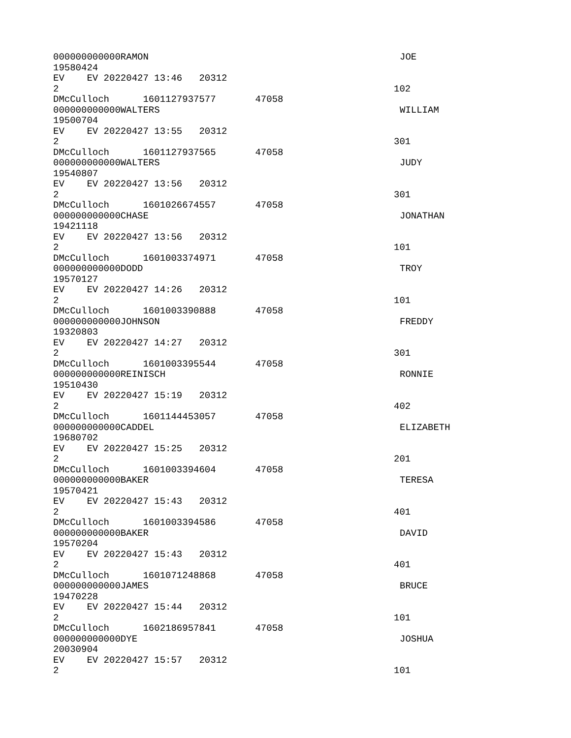000000000000RAMON JOE
19580424
EV EV 20220427 13:46 20312
2 102
DMcCulloch 1601127937577 47058
000000000000WALTERS WILLIAM
19500704
EV EV 20220427 13:55 20312
2 301
DMcCulloch 1601127937565 47058
000000000000WALTERS JUDY
19540807
EV EV 20220427 13:56 20312
2 301
DMcCulloch 1601026674557 47058
000000000000CHASE JONATHAN
19421118
EV EV 20220427 13:56 20312
2 101
DMcCulloch 1601003374971 47058
000000000000DODD TROY
19570127
EV EV 20220427 14:26 20312
2 101
DMcCulloch 1601003390888 47058
000000000000JOHNSON FREDDY
19320803
EV EV 20220427 14:27 20312
2 301
DMcCulloch 1601003395544 47058
000000000000REINISCH RONNIE
19510430
EV EV 20220427 15:19 20312
2 402
DMcCulloch 1601144453057 47058
000000000000CADDEL ELIZABETH
19680702
EV EV 20220427 15:25 20312
2 201
DMcCulloch 1601003394604 47058
000000000000BAKER TERESA
19570421
EV EV 20220427 15:43 20312
2 401
DMcCulloch 1601003394586 47058
000000000000BAKER DAVID
19570204
EV EV 20220427 15:43 20312
2 401
DMcCulloch 1601071248868 47058
000000000000JAMES BRUCE
19470228
EV EV 20220427 15:44 20312
2 101
DMcCulloch 1602186957841 47058
000000000000DYE JOSHUA
20030904
EV EV 20220427 15:57 20312
2 101